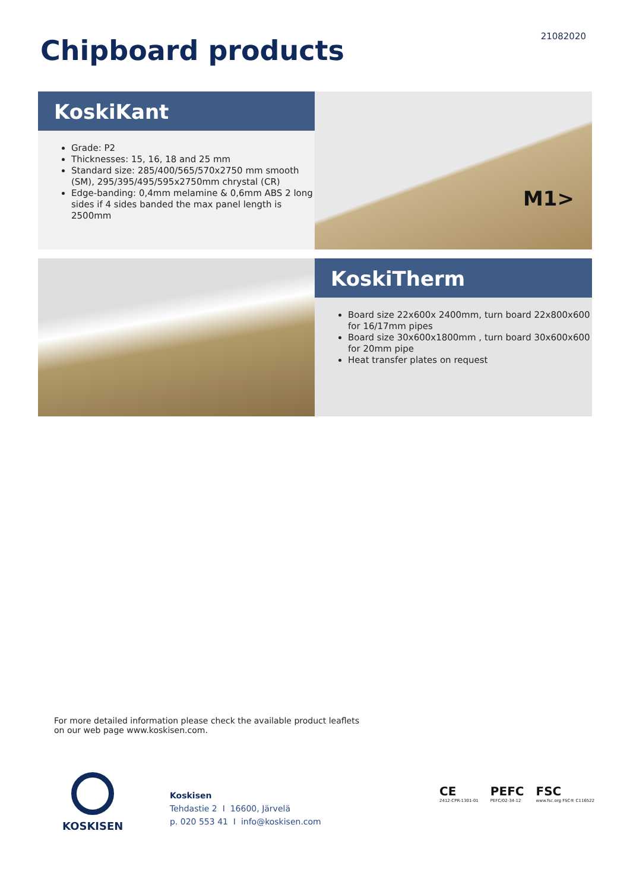21082020
Chipboard products
KoskiKant
Grade: P2
Thicknesses: 15, 16, 18 and 25 mm
Standard size: 285/400/565/570x2750 mm smooth (SM), 295/395/495/595x2750mm chrystal (CR)
Edge-banding: 0,4mm melamine & 0,6mm ABS 2 long sides if 4 sides banded the max panel length is 2500mm
M1>
KoskiTherm
Board size 22x600x 2400mm, turn board 22x800x600 for 16/17mm pipes
Board size 30x600x1800mm , turn board 30x600x600 for 20mm pipe
Heat transfer plates on request
For more detailed information please check the available product leaflets
on our web page www.koskisen.com.
KOSKISEN
Koskisen
Tehdastie 2 I 16600, Järvelä
p. 020 553 41 I info@koskisen.com
CE
2412-CPR-1301-01
PEFC
PEFC/02-34-12
FSC
www.fsc.org FSC® C116522